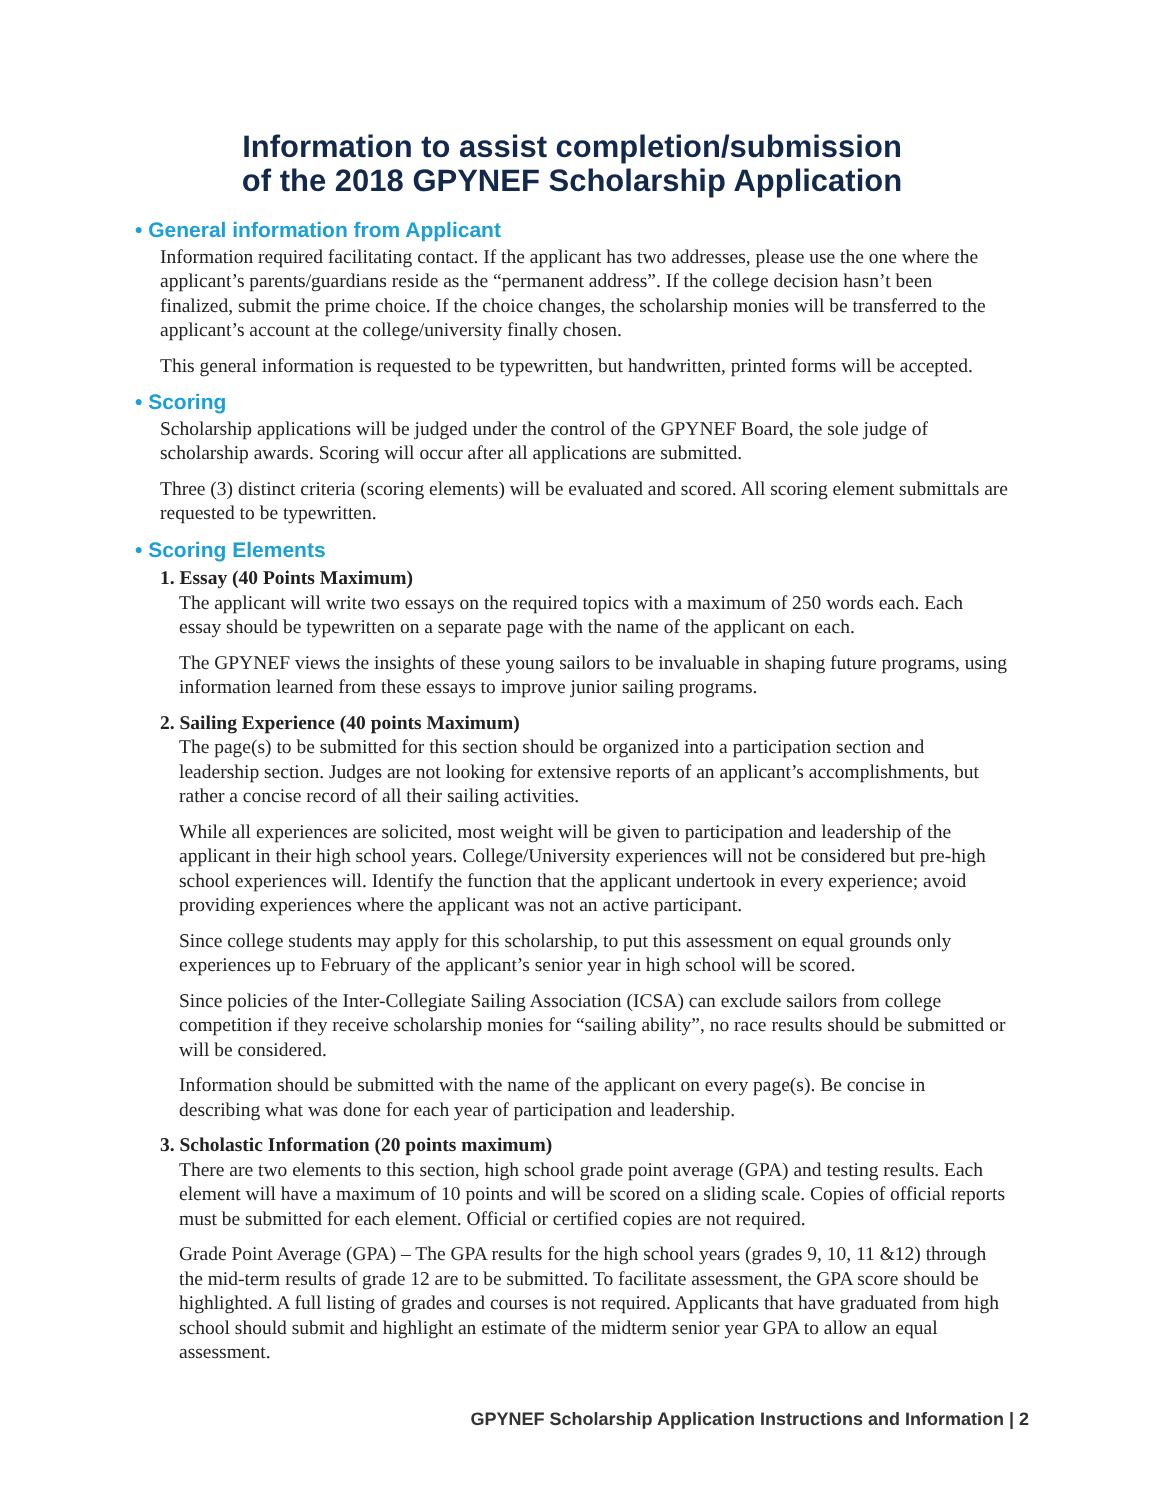Information to assist completion/submission
of the 2018 GPYNEF Scholarship Application
• General information from Applicant
Information required facilitating contact. If the applicant has two addresses, please use the one where the applicant’s parents/guardians reside as the “permanent address”. If the college decision hasn’t been finalized, submit the prime choice. If the choice changes, the scholarship monies will be transferred to the applicant’s account at the college/university finally chosen.
This general information is requested to be typewritten, but handwritten, printed forms will be accepted.
• Scoring
Scholarship applications will be judged under the control of the GPYNEF Board, the sole judge of scholarship awards. Scoring will occur after all applications are submitted.
Three (3) distinct criteria (scoring elements) will be evaluated and scored. All scoring element submittals are requested to be typewritten.
• Scoring Elements
1. Essay (40 Points Maximum)
The applicant will write two essays on the required topics with a maximum of 250 words each. Each essay should be typewritten on a separate page with the name of the applicant on each.
The GPYNEF views the insights of these young sailors to be invaluable in shaping future programs, using information learned from these essays to improve junior sailing programs.
2. Sailing Experience (40 points Maximum)
The page(s) to be submitted for this section should be organized into a participation section and leadership section. Judges are not looking for extensive reports of an applicant’s accomplishments, but rather a concise record of all their sailing activities.
While all experiences are solicited, most weight will be given to participation and leadership of the applicant in their high school years. College/University experiences will not be considered but pre-high school experiences will. Identify the function that the applicant undertook in every experience; avoid providing experiences where the applicant was not an active participant.
Since college students may apply for this scholarship, to put this assessment on equal grounds only experiences up to February of the applicant’s senior year in high school will be scored.
Since policies of the Inter-Collegiate Sailing Association (ICSA) can exclude sailors from college competition if they receive scholarship monies for “sailing ability”, no race results should be submitted or will be considered.
Information should be submitted with the name of the applicant on every page(s). Be concise in describing what was done for each year of participation and leadership.
3. Scholastic Information (20 points maximum)
There are two elements to this section, high school grade point average (GPA) and testing results. Each element will have a maximum of 10 points and will be scored on a sliding scale. Copies of official reports must be submitted for each element. Official or certified copies are not required.
Grade Point Average (GPA) – The GPA results for the high school years (grades 9, 10, 11 &12) through the mid-term results of grade 12 are to be submitted. To facilitate assessment, the GPA score should be highlighted. A full listing of grades and courses is not required. Applicants that have graduated from high school should submit and highlight an estimate of the midterm senior year GPA to allow an equal assessment.
GPYNEF Scholarship Application Instructions and Information | 2